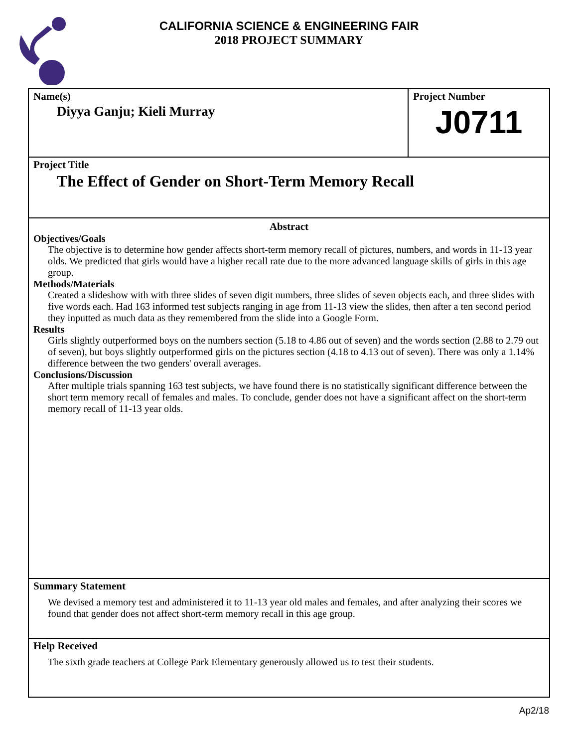CALIFORNIA SCIENCE & ENGINEERING FAIR
2018 PROJECT SUMMARY
Name(s)
Diyya Ganju; Kieli Murray
Project Number
J0711
Project Title
The Effect of Gender on Short-Term Memory Recall
Abstract
Objectives/Goals
The objective is to determine how gender affects short-term memory recall of pictures, numbers, and words in 11-13 year olds. We predicted that girls would have a higher recall rate due to the more advanced language skills of girls in this age group.
Methods/Materials
Created a slideshow with with three slides of seven digit numbers, three slides of seven objects each, and three slides with five words each. Had 163 informed test subjects ranging in age from 11-13 view the slides, then after a ten second period they inputted as much data as they remembered from the slide into a Google Form.
Results
Girls slightly outperformed boys on the numbers section (5.18 to 4.86 out of seven) and the words section (2.88 to 2.79 out of seven), but boys slightly outperformed girls on the pictures section (4.18 to 4.13 out of seven). There was only a 1.14% difference between the two genders' overall averages.
Conclusions/Discussion
After multiple trials spanning 163 test subjects, we have found there is no statistically significant difference between the short term memory recall of females and males. To conclude, gender does not have a significant affect on the short-term memory recall of 11-13 year olds.
Summary Statement
We devised a memory test and administered it to 11-13 year old males and females, and after analyzing their scores we found that gender does not affect short-term memory recall in this age group.
Help Received
The sixth grade teachers at College Park Elementary generously allowed us to test their students.
Ap2/18